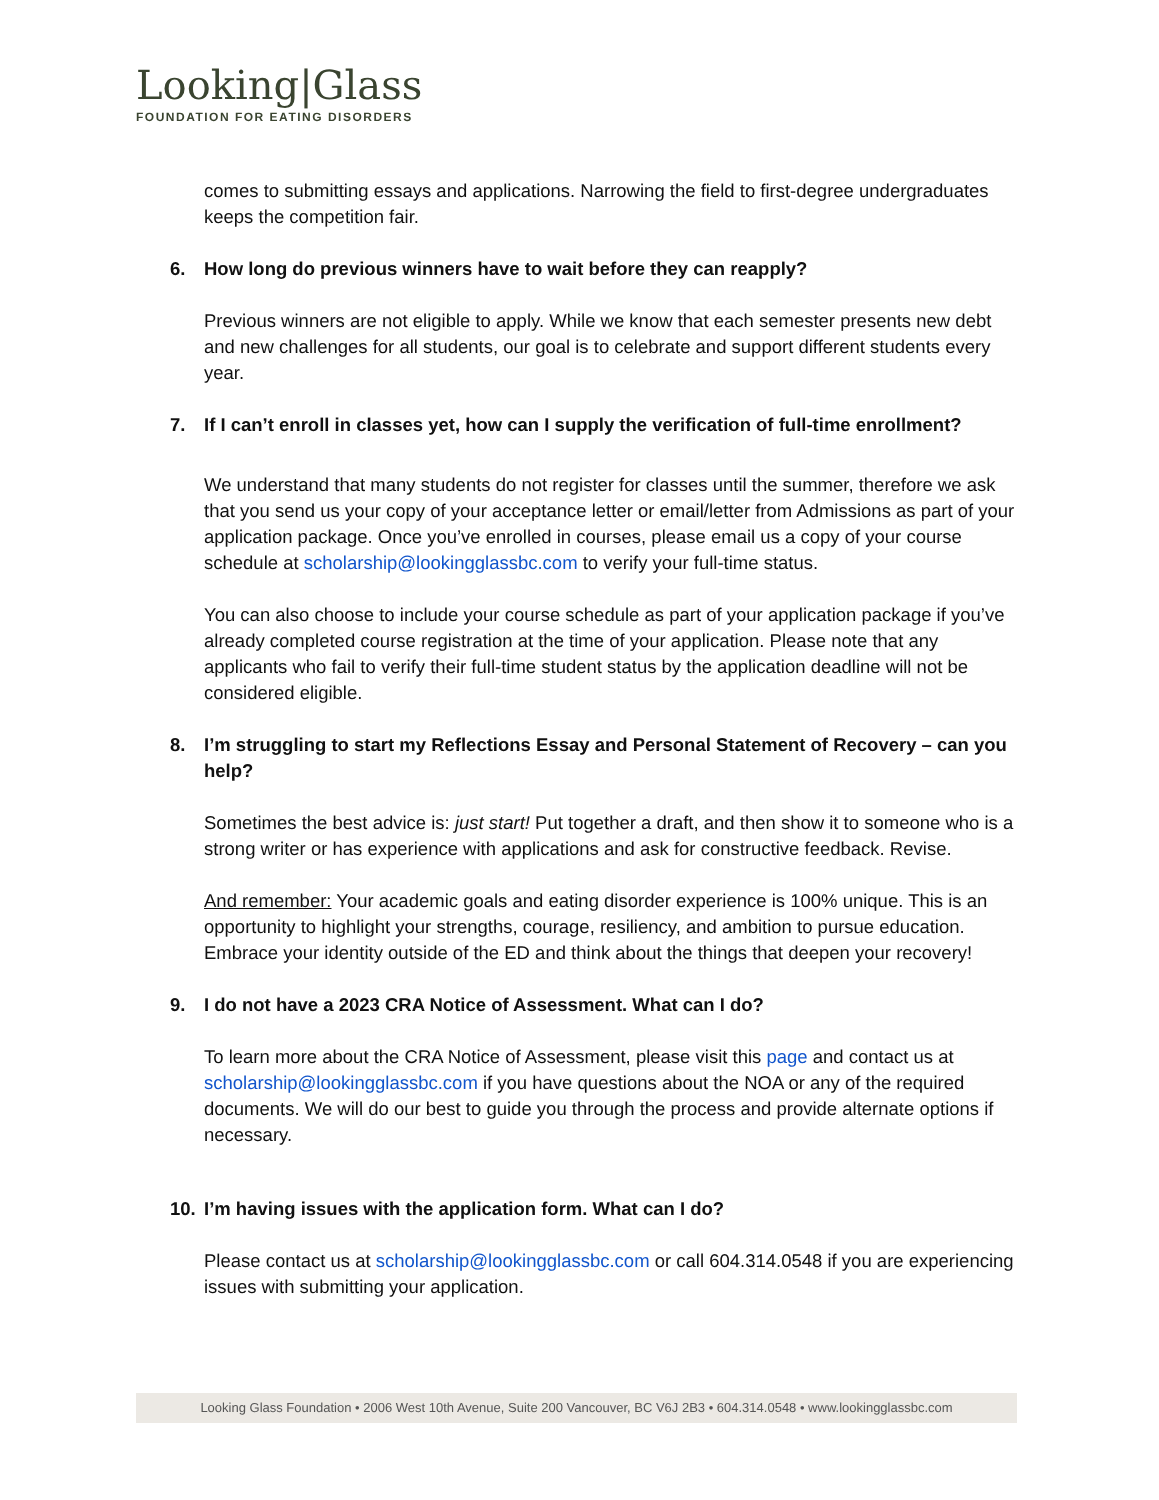Looking|Glass
FOUNDATION FOR EATING DISORDERS
comes to submitting essays and applications. Narrowing the field to first-degree undergraduates keeps the competition fair.
6. How long do previous winners have to wait before they can reapply?
Previous winners are not eligible to apply. While we know that each semester presents new debt and new challenges for all students, our goal is to celebrate and support different students every year.
7. If I can’t enroll in classes yet, how can I supply the verification of full-time enrollment?
We understand that many students do not register for classes until the summer, therefore we ask that you send us your copy of your acceptance letter or email/letter from Admissions as part of your application package. Once you’ve enrolled in courses, please email us a copy of your course schedule at scholarship@lookingglassbc.com to verify your full-time status.
You can also choose to include your course schedule as part of your application package if you’ve already completed course registration at the time of your application. Please note that any applicants who fail to verify their full-time student status by the application deadline will not be considered eligible.
8. I’m struggling to start my Reflections Essay and Personal Statement of Recovery – can you help?
Sometimes the best advice is: just start! Put together a draft, and then show it to someone who is a strong writer or has experience with applications and ask for constructive feedback. Revise.
And remember: Your academic goals and eating disorder experience is 100% unique. This is an opportunity to highlight your strengths, courage, resiliency, and ambition to pursue education. Embrace your identity outside of the ED and think about the things that deepen your recovery!
9. I do not have a 2023 CRA Notice of Assessment. What can I do?
To learn more about the CRA Notice of Assessment, please visit this page and contact us at scholarship@lookingglassbc.com if you have questions about the NOA or any of the required documents. We will do our best to guide you through the process and provide alternate options if necessary.
10. I’m having issues with the application form. What can I do?
Please contact us at scholarship@lookingglassbc.com or call 604.314.0548 if you are experiencing issues with submitting your application.
Looking Glass Foundation • 2006 West 10th Avenue, Suite 200 Vancouver, BC V6J 2B3 • 604.314.0548 • www.lookingglassbc.com